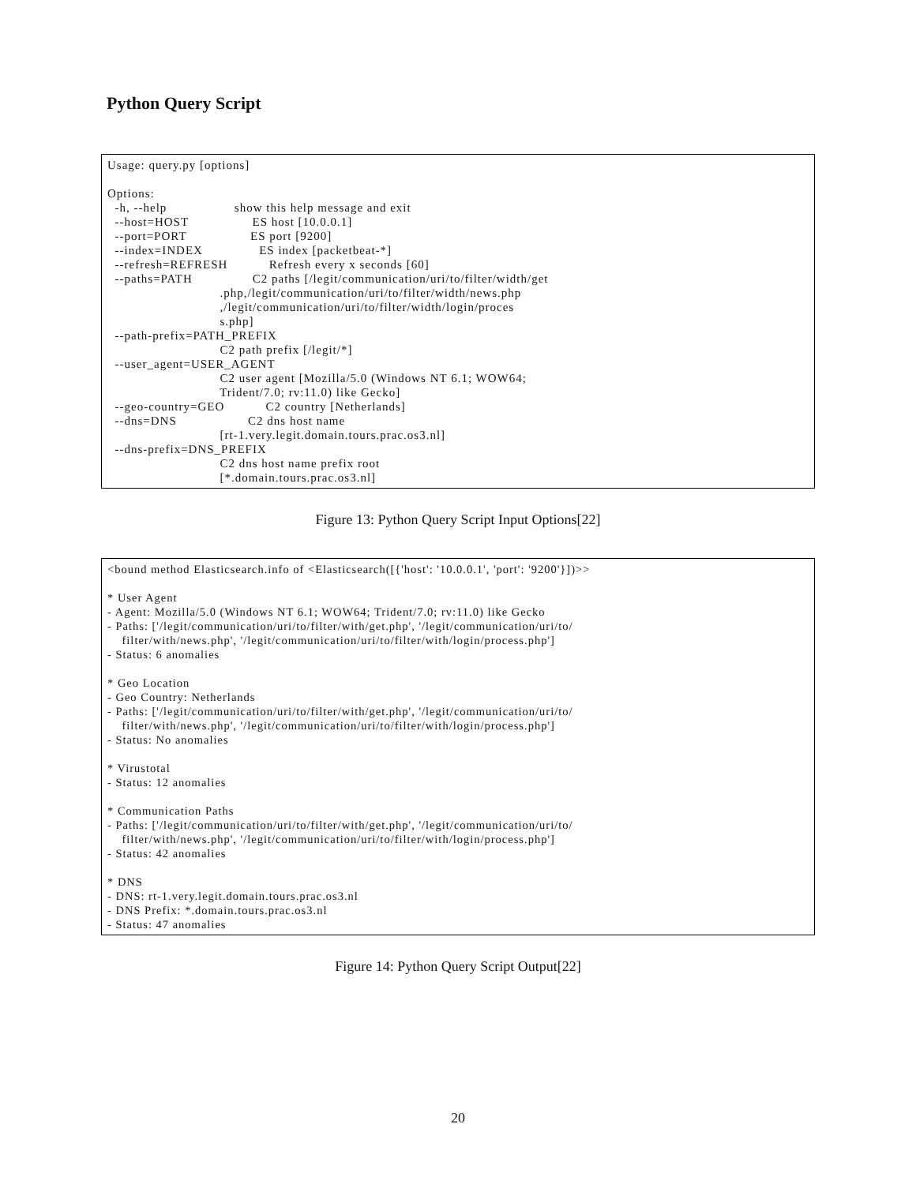Python Query Script
Usage: query.py [options]

Options:
  -h, --help                  show this help message and exit
  --host=HOST                 ES host [10.0.0.1]
  --port=PORT                 ES port [9200]
  --index=INDEX               ES index [packetbeat-*]
  --refresh=REFRESH           Refresh every x seconds [60]
  --paths=PATH                C2 paths [/legit/communication/uri/to/filter/width/get
                              .php,/legit/communication/uri/to/filter/width/news.php
                              ,/legit/communication/uri/to/filter/width/login/proces
                              s.php]
  --path-prefix=PATH_PREFIX
                              C2 path prefix [/legit/*]
  --user_agent=USER_AGENT
                              C2 user agent [Mozilla/5.0 (Windows NT 6.1; WOW64;
                              Trident/7.0; rv:11.0) like Gecko]
  --geo-country=GEO           C2 country [Netherlands]
  --dns=DNS                   C2 dns host name
                              [rt-1.very.legit.domain.tours.prac.os3.nl]
  --dns-prefix=DNS_PREFIX
                              C2 dns host name prefix root
                              [*.domain.tours.prac.os3.nl]
Figure 13: Python Query Script Input Options[22]
<bound method Elasticsearch.info of <Elasticsearch([{'host': '10.0.0.1', 'port': '9200'}])>>

* User Agent
- Agent: Mozilla/5.0 (Windows NT 6.1; WOW64; Trident/7.0; rv:11.0) like Gecko
- Paths: ['/legit/communication/uri/to/filter/with/get.php', '/legit/communication/uri/to/
    filter/with/news.php', '/legit/communication/uri/to/filter/with/login/process.php']
- Status: 6 anomalies

* Geo Location
- Geo Country: Netherlands
- Paths: ['/legit/communication/uri/to/filter/with/get.php', '/legit/communication/uri/to/
    filter/with/news.php', '/legit/communication/uri/to/filter/with/login/process.php']
- Status: No anomalies

* Virustotal
- Status: 12 anomalies

* Communication Paths
- Paths: ['/legit/communication/uri/to/filter/with/get.php', '/legit/communication/uri/to/
    filter/with/news.php', '/legit/communication/uri/to/filter/with/login/process.php']
- Status: 42 anomalies

* DNS
- DNS: rt-1.very.legit.domain.tours.prac.os3.nl
- DNS Prefix: *.domain.tours.prac.os3.nl
- Status: 47 anomalies
Figure 14: Python Query Script Output[22]
20